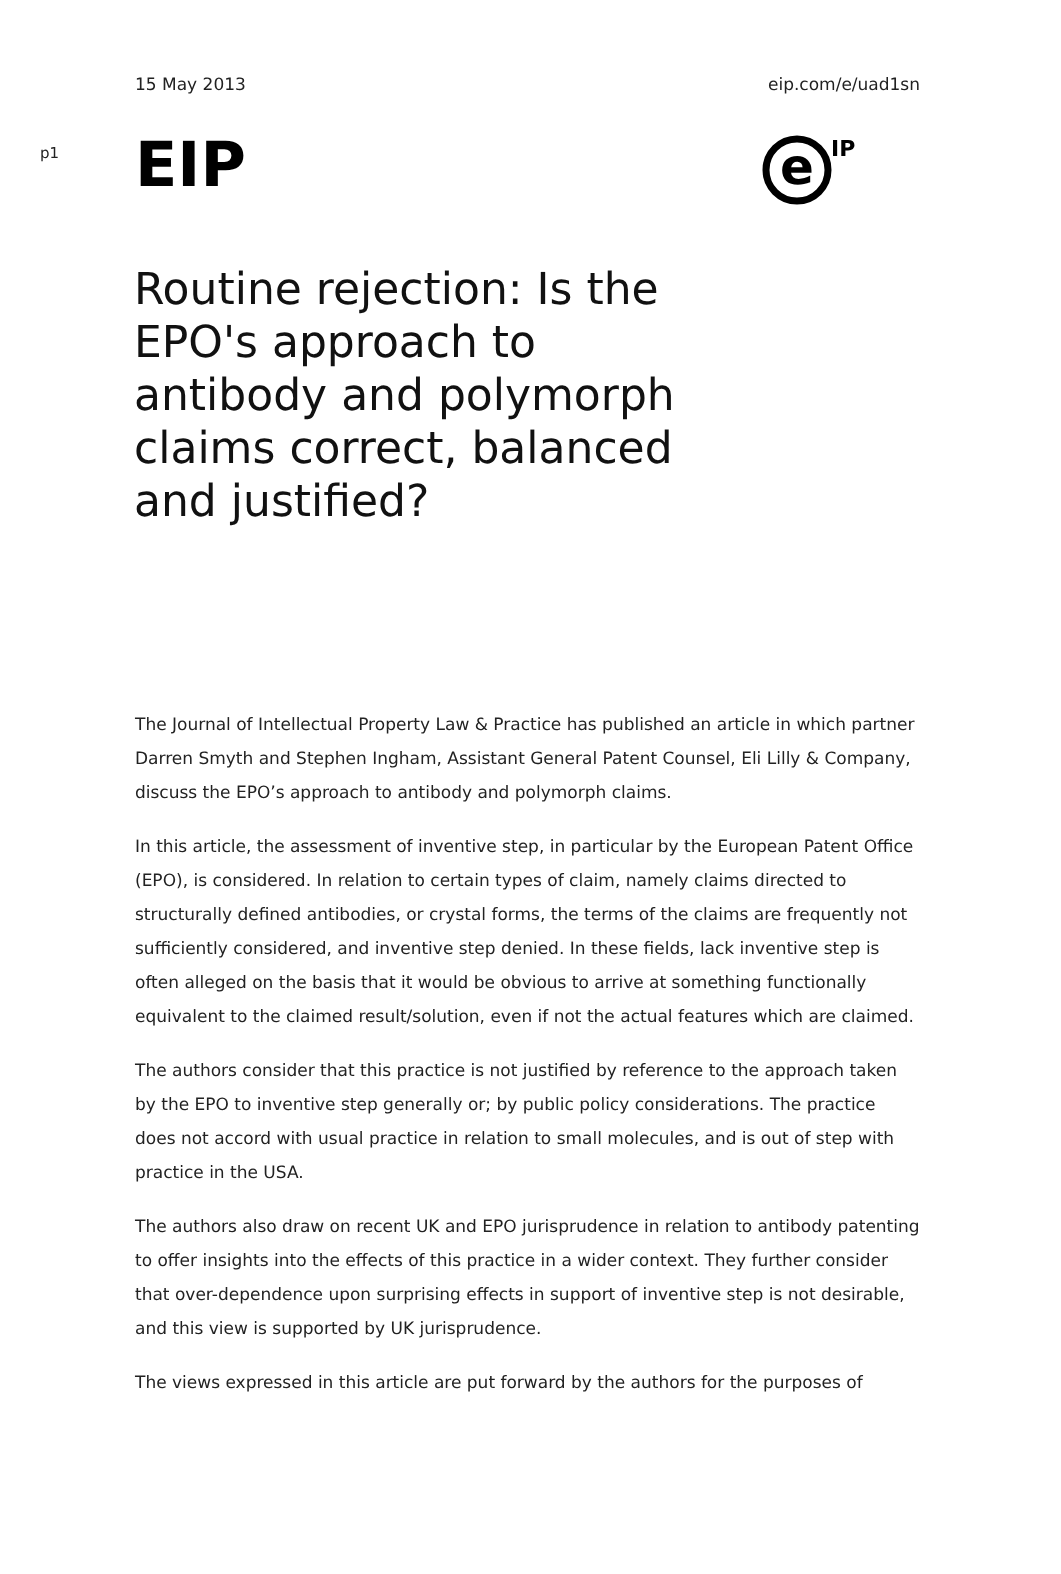15 May 2013 eip.com/e/uad1sn
p1
EIP
e
IP
Routine rejection: Is the EPO's approach to antibody and polymorph claims correct, balanced and justified?
The Journal of Intellectual Property Law & Practice has published an article in which partner Darren Smyth and Stephen Ingham, Assistant General Patent Counsel, Eli Lilly & Company, discuss the EPO’s approach to antibody and polymorph claims.
In this article, the assessment of inventive step, in particular by the European Patent Office (EPO), is considered. In relation to certain types of claim, namely claims directed to structurally defined antibodies, or crystal forms, the terms of the claims are frequently not sufficiently considered, and inventive step denied. In these fields, lack inventive step is often alleged on the basis that it would be obvious to arrive at something functionally equivalent to the claimed result/solution, even if not the actual features which are claimed.
The authors consider that this practice is not justified by reference to the approach taken by the EPO to inventive step generally or; by public policy considerations. The practice does not accord with usual practice in relation to small molecules, and is out of step with practice in the USA.
The authors also draw on recent UK and EPO jurisprudence in relation to antibody patenting to offer insights into the effects of this practice in a wider context. They further consider that over-dependence upon surprising effects in support of inventive step is not desirable, and this view is supported by UK jurisprudence.
The views expressed in this article are put forward by the authors for the purposes of